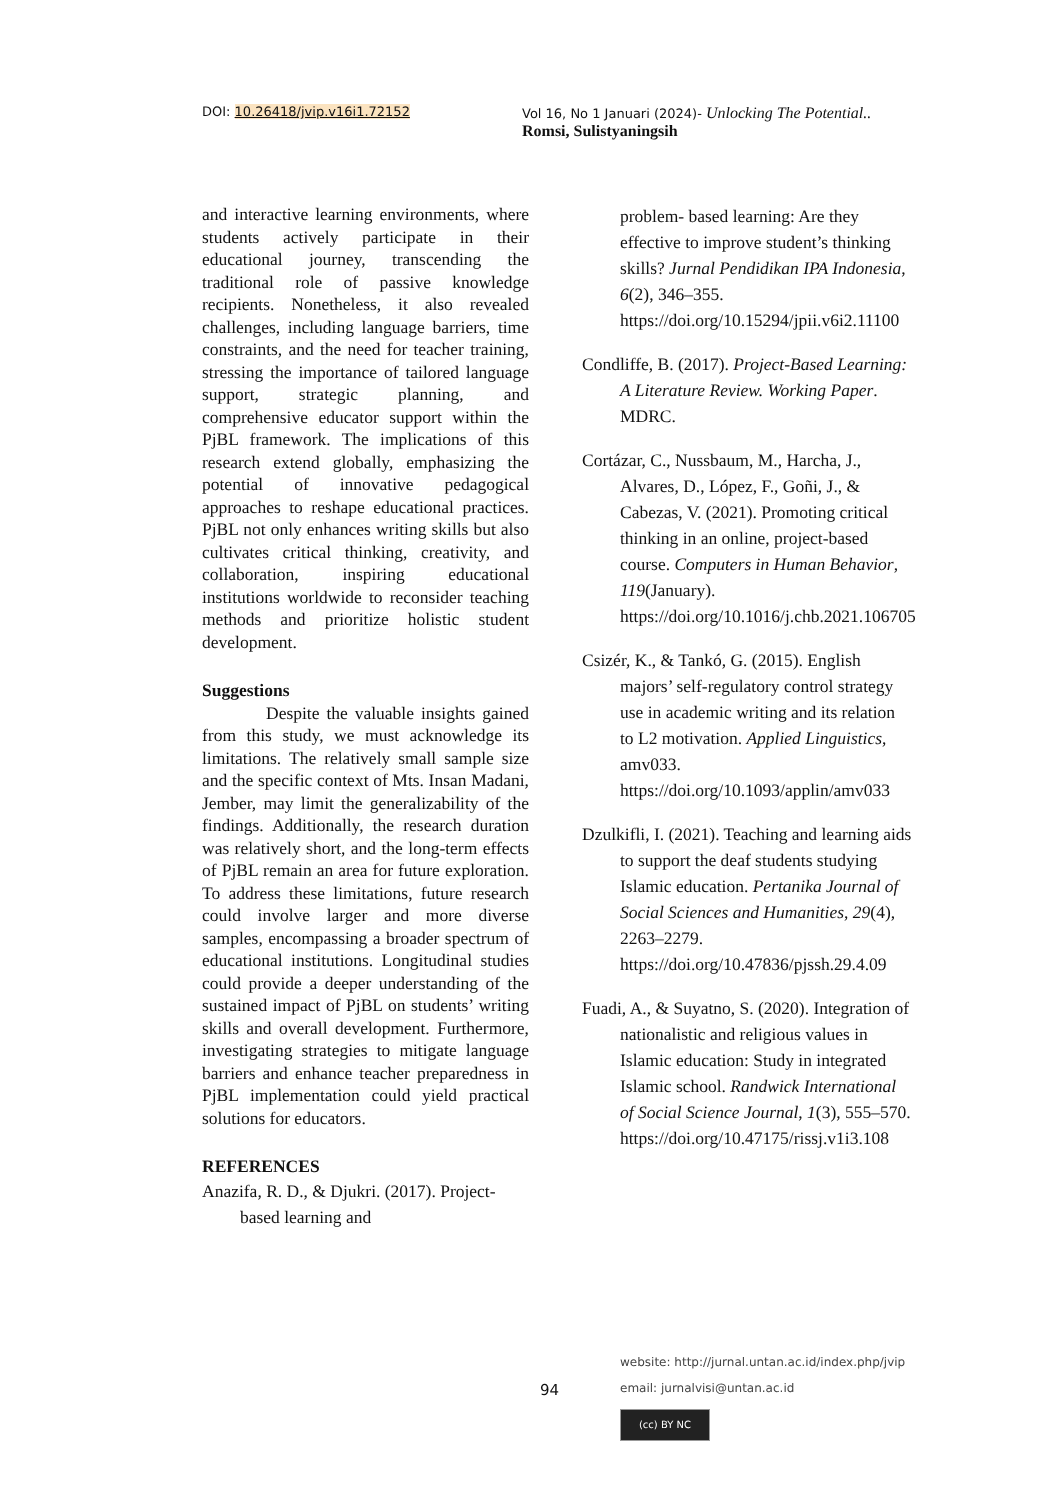DOI: 10.26418/jvip.v16i1.72152 Vol 16, No 1 Januari (2024)- Unlocking The Potential..
Romsi, Sulistyaningsih
and interactive learning environments, where students actively participate in their educational journey, transcending the traditional role of passive knowledge recipients. Nonetheless, it also revealed challenges, including language barriers, time constraints, and the need for teacher training, stressing the importance of tailored language support, strategic planning, and comprehensive educator support within the PjBL framework. The implications of this research extend globally, emphasizing the potential of innovative pedagogical approaches to reshape educational practices. PjBL not only enhances writing skills but also cultivates critical thinking, creativity, and collaboration, inspiring educational institutions worldwide to reconsider teaching methods and prioritize holistic student development.
Suggestions
Despite the valuable insights gained from this study, we must acknowledge its limitations. The relatively small sample size and the specific context of Mts. Insan Madani, Jember, may limit the generalizability of the findings. Additionally, the research duration was relatively short, and the long-term effects of PjBL remain an area for future exploration. To address these limitations, future research could involve larger and more diverse samples, encompassing a broader spectrum of educational institutions. Longitudinal studies could provide a deeper understanding of the sustained impact of PjBL on students’ writing skills and overall development. Furthermore, investigating strategies to mitigate language barriers and enhance teacher preparedness in PjBL implementation could yield practical solutions for educators.
REFERENCES
Anazifa, R. D., & Djukri. (2017). Project- based learning and
problem- based learning: Are they effective to improve student’s thinking skills? Jurnal Pendidikan IPA Indonesia, 6(2), 346–355. https://doi.org/10.15294/jpii.v6i2.11100
Condliffe, B. (2017). Project-Based Learning: A Literature Review. Working Paper. MDRC.
Cortázar, C., Nussbaum, M., Harcha, J., Alvares, D., López, F., Goñi, J., & Cabezas, V. (2021). Promoting critical thinking in an online, project-based course. Computers in Human Behavior, 119(January). https://doi.org/10.1016/j.chb.2021.106705
Csizér, K., & Tankó, G. (2015). English majors’ self-regulatory control strategy use in academic writing and its relation to L2 motivation. Applied Linguistics, amv033. https://doi.org/10.1093/applin/amv033
Dzulkifli, I. (2021). Teaching and learning aids to support the deaf students studying Islamic education. Pertanika Journal of Social Sciences and Humanities, 29(4), 2263–2279. https://doi.org/10.47836/pjssh.29.4.09
Fuadi, A., & Suyatno, S. (2020). Integration of nationalistic and religious values in Islamic education: Study in integrated Islamic school. Randwick International of Social Science Journal, 1(3), 555–570. https://doi.org/10.47175/rissj.v1i3.108
website: http://jurnal.untan.ac.id/index.php/jvip
94 email: jurnalvisi@untan.ac.id
(cc) BY NC